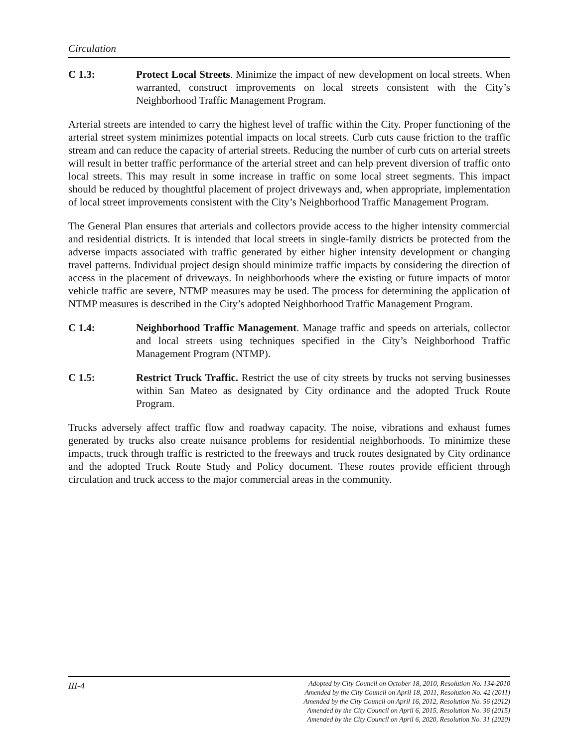Circulation
C 1.3: Protect Local Streets. Minimize the impact of new development on local streets. When warranted, construct improvements on local streets consistent with the City’s Neighborhood Traffic Management Program.
Arterial streets are intended to carry the highest level of traffic within the City. Proper functioning of the arterial street system minimizes potential impacts on local streets. Curb cuts cause friction to the traffic stream and can reduce the capacity of arterial streets. Reducing the number of curb cuts on arterial streets will result in better traffic performance of the arterial street and can help prevent diversion of traffic onto local streets. This may result in some increase in traffic on some local street segments. This impact should be reduced by thoughtful placement of project driveways and, when appropriate, implementation of local street improvements consistent with the City’s Neighborhood Traffic Management Program.
The General Plan ensures that arterials and collectors provide access to the higher intensity commercial and residential districts. It is intended that local streets in single-family districts be protected from the adverse impacts associated with traffic generated by either higher intensity development or changing travel patterns. Individual project design should minimize traffic impacts by considering the direction of access in the placement of driveways. In neighborhoods where the existing or future impacts of motor vehicle traffic are severe, NTMP measures may be used. The process for determining the application of NTMP measures is described in the City’s adopted Neighborhood Traffic Management Program.
C 1.4: Neighborhood Traffic Management. Manage traffic and speeds on arterials, collector and local streets using techniques specified in the City’s Neighborhood Traffic Management Program (NTMP).
C 1.5: Restrict Truck Traffic. Restrict the use of city streets by trucks not serving businesses within San Mateo as designated by City ordinance and the adopted Truck Route Program.
Trucks adversely affect traffic flow and roadway capacity. The noise, vibrations and exhaust fumes generated by trucks also create nuisance problems for residential neighborhoods. To minimize these impacts, truck through traffic is restricted to the freeways and truck routes designated by City ordinance and the adopted Truck Route Study and Policy document. These routes provide efficient through circulation and truck access to the major commercial areas in the community.
III-4
Adopted by City Council on October 18, 2010, Resolution No. 134-2010
Amended by the City Council on April 18, 2011, Resolution No. 42 (2011)
Amended by the City Council on April 16, 2012, Resolution No. 56 (2012)
Amended by the City Council on April 6, 2015, Resolution No. 36 (2015)
Amended by the City Council on April 6, 2020, Resolution No. 31 (2020)